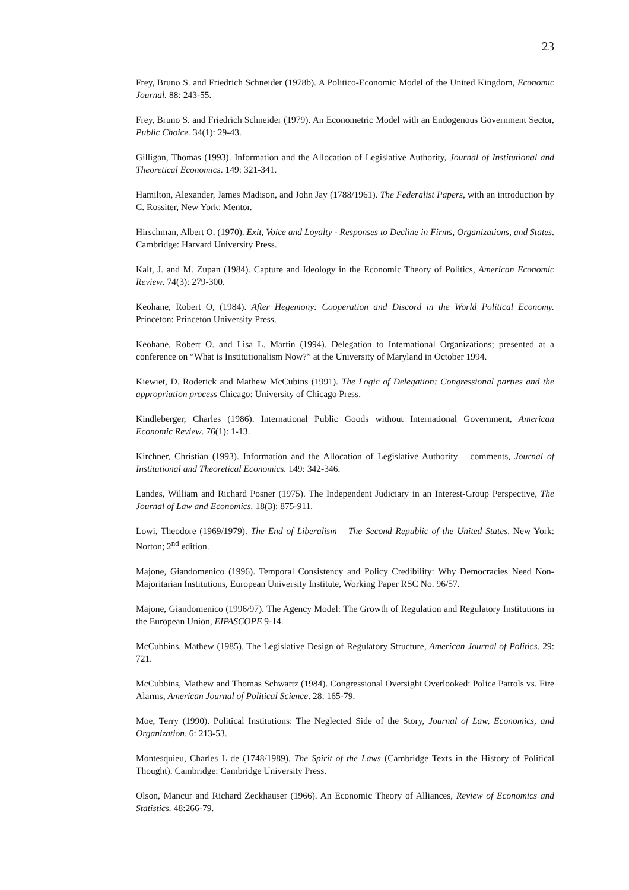23
Frey, Bruno S. and Friedrich Schneider (1978b). A Politico-Economic Model of the United Kingdom, Economic Journal. 88: 243-55.
Frey, Bruno S. and Friedrich Schneider (1979). An Econometric Model with an Endogenous Government Sector, Public Choice. 34(1): 29-43.
Gilligan, Thomas (1993). Information and the Allocation of Legislative Authority, Journal of Institutional and Theoretical Economics. 149: 321-341.
Hamilton, Alexander, James Madison, and John Jay (1788/1961). The Federalist Papers, with an introduction by C. Rossiter, New York: Mentor.
Hirschman, Albert O. (1970). Exit, Voice and Loyalty - Responses to Decline in Firms, Organizations, and States. Cambridge: Harvard University Press.
Kalt, J. and M. Zupan (1984). Capture and Ideology in the Economic Theory of Politics, American Economic Review. 74(3): 279-300.
Keohane, Robert O, (1984). After Hegemony: Cooperation and Discord in the World Political Economy. Princeton: Princeton University Press.
Keohane, Robert O. and Lisa L. Martin (1994). Delegation to International Organizations; presented at a conference on “What is Institutionalism Now?” at the University of Maryland in October 1994.
Kiewiet, D. Roderick and Mathew McCubins (1991). The Logic of Delegation: Congressional parties and the appropriation process Chicago: University of Chicago Press.
Kindleberger, Charles (1986). International Public Goods without International Government, American Economic Review. 76(1): 1-13.
Kirchner, Christian (1993). Information and the Allocation of Legislative Authority – comments, Journal of Institutional and Theoretical Economics. 149: 342-346.
Landes, William and Richard Posner (1975). The Independent Judiciary in an Interest-Group Perspective, The Journal of Law and Economics. 18(3): 875-911.
Lowi, Theodore (1969/1979). The End of Liberalism – The Second Republic of the United States. New York: Norton; 2<sup>nd</sup> edition.
Majone, Giandomenico (1996). Temporal Consistency and Policy Credibility: Why Democracies Need Non-Majoritarian Institutions, European University Institute, Working Paper RSC No. 96/57.
Majone, Giandomenico (1996/97). The Agency Model: The Growth of Regulation and Regulatory Institutions in the European Union, EIPASCOPE 9-14.
McCubbins, Mathew (1985). The Legislative Design of Regulatory Structure, American Journal of Politics. 29: 721.
McCubbins, Mathew and Thomas Schwartz (1984). Congressional Oversight Overlooked: Police Patrols vs. Fire Alarms, American Journal of Political Science. 28: 165-79.
Moe, Terry (1990). Political Institutions: The Neglected Side of the Story, Journal of Law, Economics, and Organization. 6: 213-53.
Montesquieu, Charles L de (1748/1989). The Spirit of the Laws (Cambridge Texts in the History of Political Thought). Cambridge: Cambridge University Press.
Olson, Mancur and Richard Zeckhauser (1966). An Economic Theory of Alliances, Review of Economics and Statistics. 48:266-79.